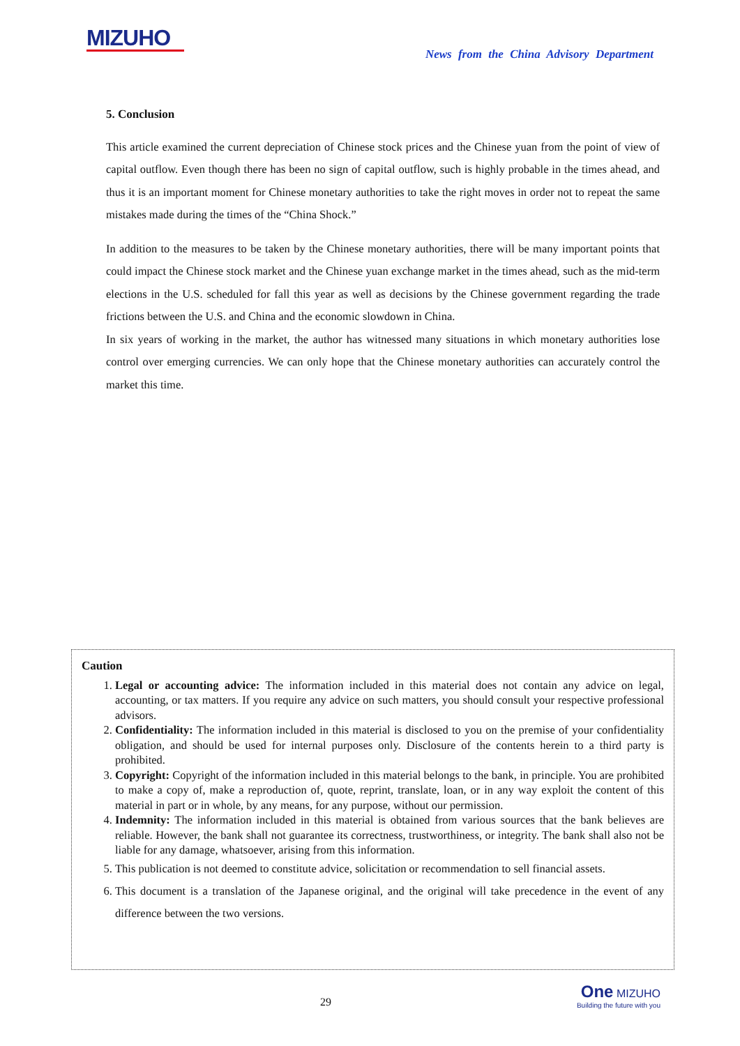MIZUHO
News from the China Advisory Department
5. Conclusion
This article examined the current depreciation of Chinese stock prices and the Chinese yuan from the point of view of capital outflow. Even though there has been no sign of capital outflow, such is highly probable in the times ahead, and thus it is an important moment for Chinese monetary authorities to take the right moves in order not to repeat the same mistakes made during the times of the “China Shock.”
In addition to the measures to be taken by the Chinese monetary authorities, there will be many important points that could impact the Chinese stock market and the Chinese yuan exchange market in the times ahead, such as the mid-term elections in the U.S. scheduled for fall this year as well as decisions by the Chinese government regarding the trade frictions between the U.S. and China and the economic slowdown in China.
In six years of working in the market, the author has witnessed many situations in which monetary authorities lose control over emerging currencies. We can only hope that the Chinese monetary authorities can accurately control the market this time.
Caution
1. Legal or accounting advice: The information included in this material does not contain any advice on legal, accounting, or tax matters. If you require any advice on such matters, you should consult your respective professional advisors.
2. Confidentiality: The information included in this material is disclosed to you on the premise of your confidentiality obligation, and should be used for internal purposes only. Disclosure of the contents herein to a third party is prohibited.
3. Copyright: Copyright of the information included in this material belongs to the bank, in principle. You are prohibited to make a copy of, make a reproduction of, quote, reprint, translate, loan, or in any way exploit the content of this material in part or in whole, by any means, for any purpose, without our permission.
4. Indemnity: The information included in this material is obtained from various sources that the bank believes are reliable. However, the bank shall not guarantee its correctness, trustworthiness, or integrity. The bank shall also not be liable for any damage, whatsoever, arising from this information.
5. This publication is not deemed to constitute advice, solicitation or recommendation to sell financial assets.
6. This document is a translation of the Japanese original, and the original will take precedence in the event of any difference between the two versions.
29
One MIZUHO
Building the future with you